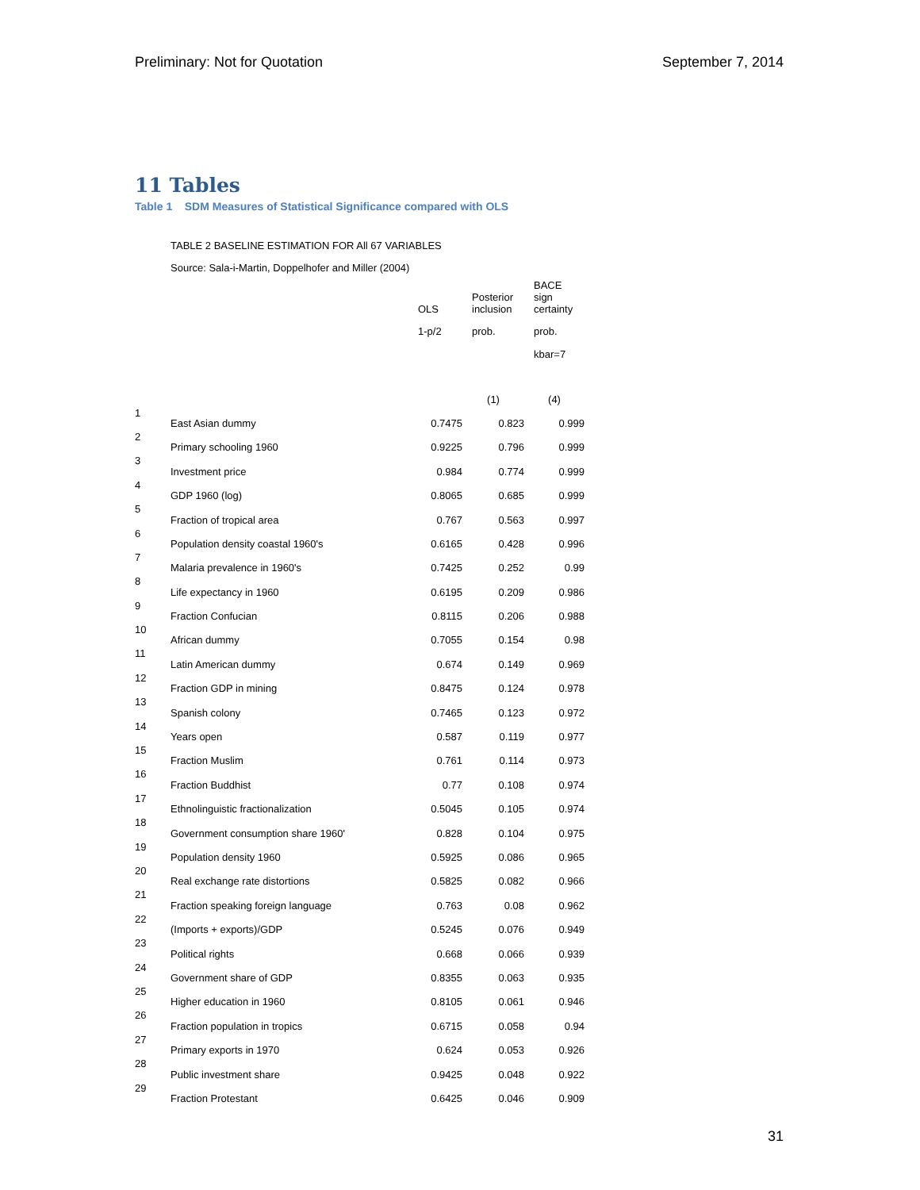Preliminary: Not for Quotation September 7, 2014
11 Tables
Table 1 SDM Measures of Statistical Significance compared with OLS
TABLE 2 BASELINE ESTIMATION FOR All 67 VARIABLES
Source: Sala-i-Martin, Doppelhofer and Miller (2004)
| | | OLS | Posterior inclusion | BACE sign certainty |
| --- | --- | --- | --- | --- |
| | | 1-p/2 | prob. | prob. |
| | | | | kbar=7 |
| | | | (1) | (4) |
| 1 | East Asian dummy | 0.7475 | 0.823 | 0.999 |
| 2 | Primary schooling 1960 | 0.9225 | 0.796 | 0.999 |
| 3 | Investment price | 0.984 | 0.774 | 0.999 |
| 4 | GDP 1960 (log) | 0.8065 | 0.685 | 0.999 |
| 5 | Fraction of tropical area | 0.767 | 0.563 | 0.997 |
| 6 | Population density coastal 1960's | 0.6165 | 0.428 | 0.996 |
| 7 | Malaria prevalence in 1960's | 0.7425 | 0.252 | 0.99 |
| 8 | Life expectancy in 1960 | 0.6195 | 0.209 | 0.986 |
| 9 | Fraction Confucian | 0.8115 | 0.206 | 0.988 |
| 10 | African dummy | 0.7055 | 0.154 | 0.98 |
| 11 | Latin American dummy | 0.674 | 0.149 | 0.969 |
| 12 | Fraction GDP in mining | 0.8475 | 0.124 | 0.978 |
| 13 | Spanish colony | 0.7465 | 0.123 | 0.972 |
| 14 | Years open | 0.587 | 0.119 | 0.977 |
| 15 | Fraction Muslim | 0.761 | 0.114 | 0.973 |
| 16 | Fraction Buddhist | 0.77 | 0.108 | 0.974 |
| 17 | Ethnolinguistic fractionalization | 0.5045 | 0.105 | 0.974 |
| 18 | Government consumption share 1960' | 0.828 | 0.104 | 0.975 |
| 19 | Population density 1960 | 0.5925 | 0.086 | 0.965 |
| 20 | Real exchange rate distortions | 0.5825 | 0.082 | 0.966 |
| 21 | Fraction speaking foreign language | 0.763 | 0.08 | 0.962 |
| 22 | (Imports + exports)/GDP | 0.5245 | 0.076 | 0.949 |
| 23 | Political rights | 0.668 | 0.066 | 0.939 |
| 24 | Government share of GDP | 0.8355 | 0.063 | 0.935 |
| 25 | Higher education in 1960 | 0.8105 | 0.061 | 0.946 |
| 26 | Fraction population in tropics | 0.6715 | 0.058 | 0.94 |
| 27 | Primary exports in 1970 | 0.624 | 0.053 | 0.926 |
| 28 | Public investment share | 0.9425 | 0.048 | 0.922 |
| 29 | Fraction Protestant | 0.6425 | 0.046 | 0.909 |
31